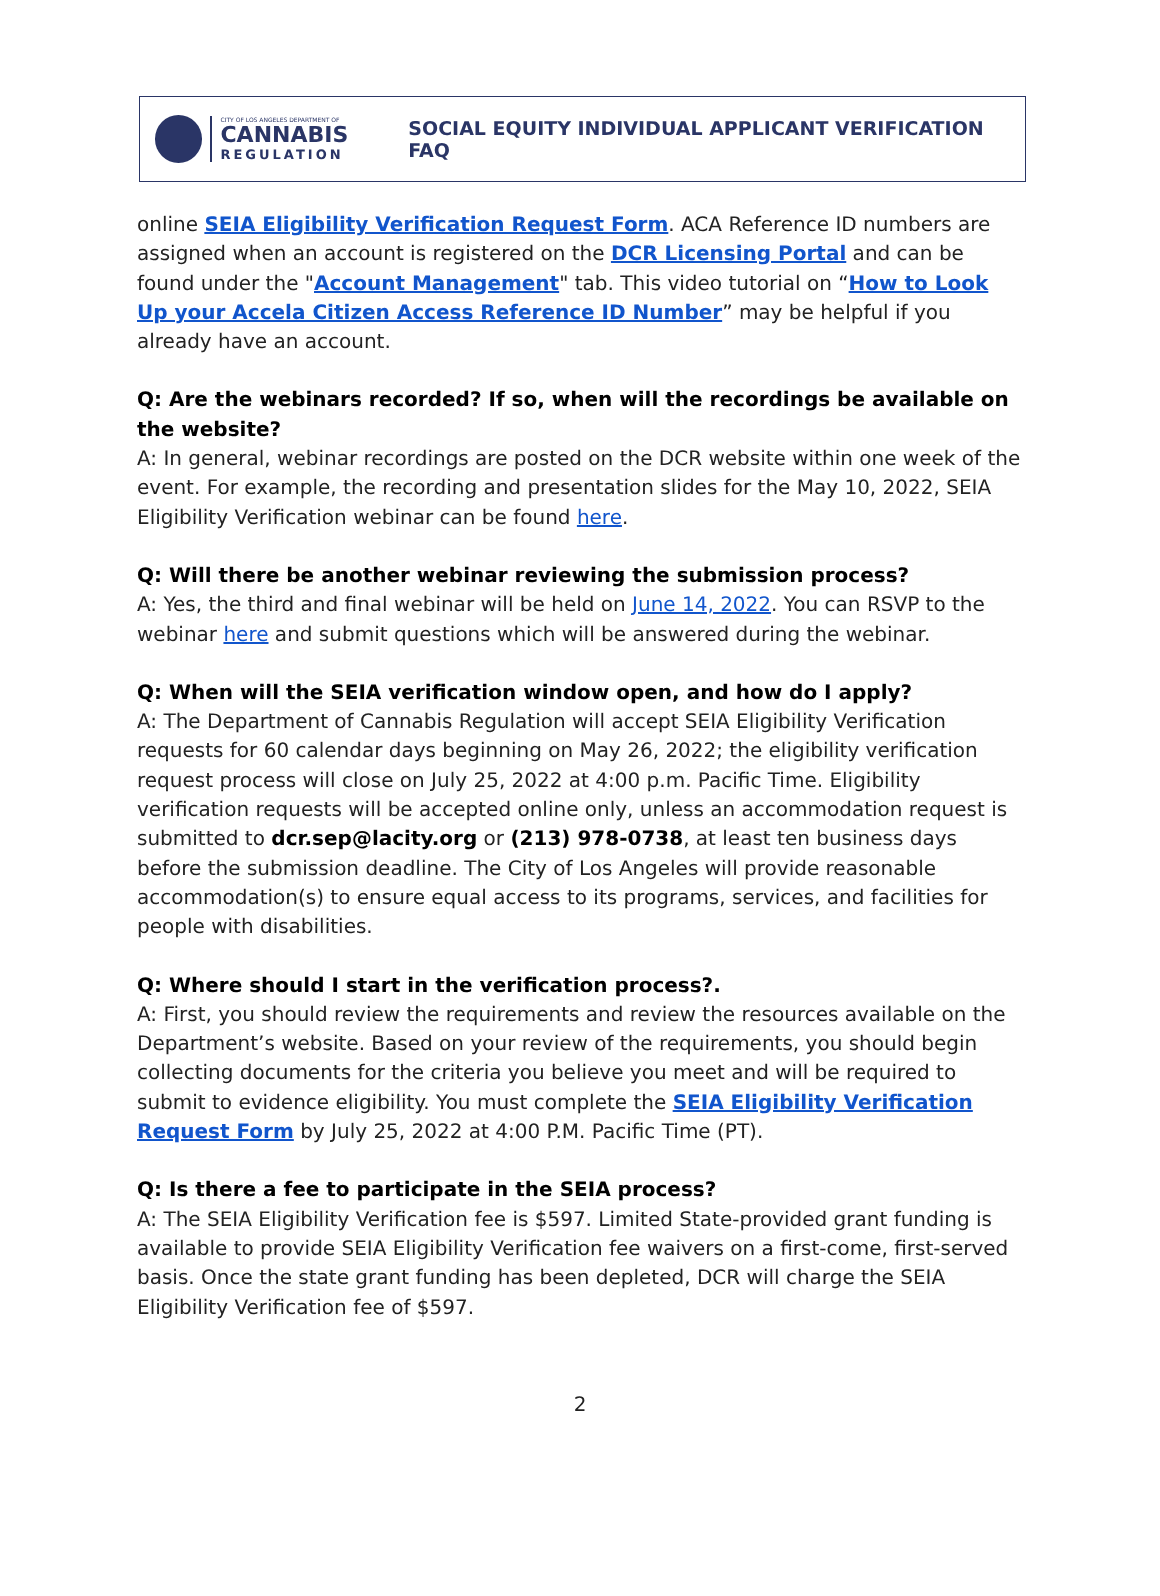CITY OF LOS ANGELES DEPARTMENT OF
CANNABIS
REGULATION
SOCIAL EQUITY INDIVIDUAL APPLICANT VERIFICATION FAQ
online SEIA Eligibility Verification Request Form. ACA Reference ID numbers are assigned when an account is registered on the DCR Licensing Portal and can be found under the "Account Management" tab. This video tutorial on “How to Look Up your Accela Citizen Access Reference ID Number” may be helpful if you already have an account.
Q: Are the webinars recorded? If so, when will the recordings be available on the website?
A: In general, webinar recordings are posted on the DCR website within one week of the event. For example, the recording and presentation slides for the May 10, 2022, SEIA Eligibility Verification webinar can be found here.
Q: Will there be another webinar reviewing the submission process?
A: Yes, the third and final webinar will be held on June 14, 2022. You can RSVP to the webinar here and submit questions which will be answered during the webinar.
Q: When will the SEIA verification window open, and how do I apply?
A: The Department of Cannabis Regulation will accept SEIA Eligibility Verification requests for 60 calendar days beginning on May 26, 2022; the eligibility verification request process will close on July 25, 2022 at 4:00 p.m. Pacific Time. Eligibility verification requests will be accepted online only, unless an accommodation request is submitted to dcr.sep@lacity.org or (213) 978-0738, at least ten business days before the submission deadline. The City of Los Angeles will provide reasonable accommodation(s) to ensure equal access to its programs, services, and facilities for people with disabilities.
Q: Where should I start in the verification process?.
A: First, you should review the requirements and review the resources available on the Department’s website. Based on your review of the requirements, you should begin collecting documents for the criteria you believe you meet and will be required to submit to evidence eligibility. You must complete the SEIA Eligibility Verification Request Form by July 25, 2022 at 4:00 P.M. Pacific Time (PT).
Q: Is there a fee to participate in the SEIA process?
A: The SEIA Eligibility Verification fee is $597. Limited State-provided grant funding is available to provide SEIA Eligibility Verification fee waivers on a first-come, first-served basis. Once the state grant funding has been depleted, DCR will charge the SEIA Eligibility Verification fee of $597.
2